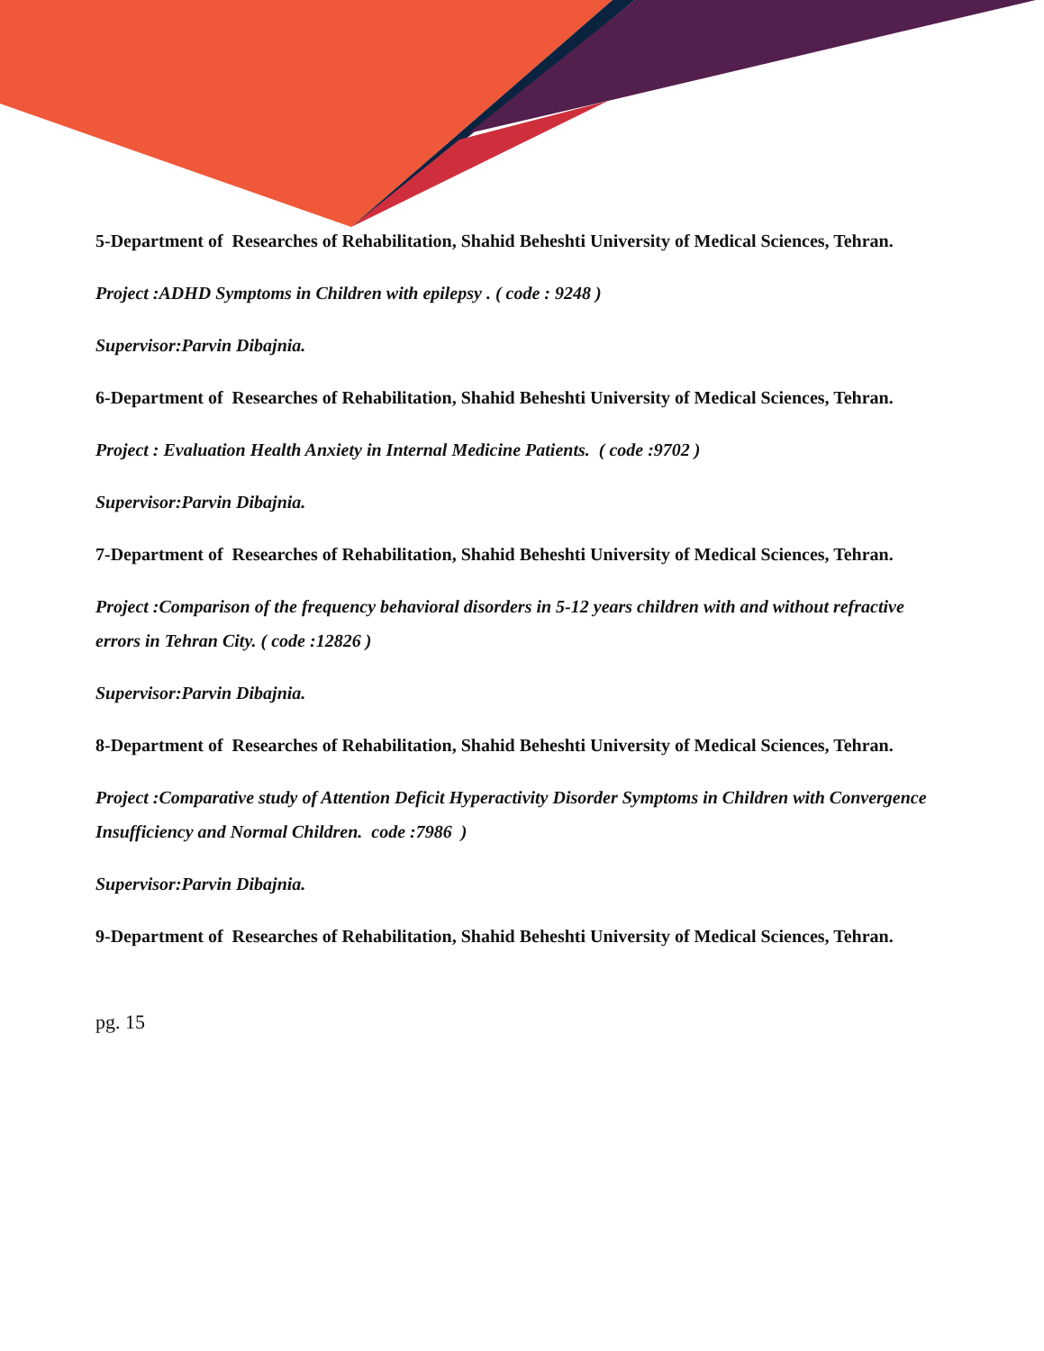5-Department of Researches of Rehabilitation, Shahid Beheshti University of Medical Sciences, Tehran.
Project :ADHD Symptoms in Children with epilepsy . ( code : 9248 )
Supervisor:Parvin Dibajnia.
6-Department of Researches of Rehabilitation, Shahid Beheshti University of Medical Sciences, Tehran.
Project : Evaluation Health Anxiety in Internal Medicine Patients. ( code :9702 )
Supervisor:Parvin Dibajnia.
7-Department of Researches of Rehabilitation, Shahid Beheshti University of Medical Sciences, Tehran.
Project :Comparison of the frequency behavioral disorders in 5-12 years children with and without refractive errors in Tehran City. ( code :12826 )
Supervisor:Parvin Dibajnia.
8-Department of Researches of Rehabilitation, Shahid Beheshti University of Medical Sciences, Tehran.
Project :Comparative study of Attention Deficit Hyperactivity Disorder Symptoms in Children with Convergence Insufficiency and Normal Children. code :7986 )
Supervisor:Parvin Dibajnia.
9-Department of Researches of Rehabilitation, Shahid Beheshti University of Medical Sciences, Tehran.
pg. 15